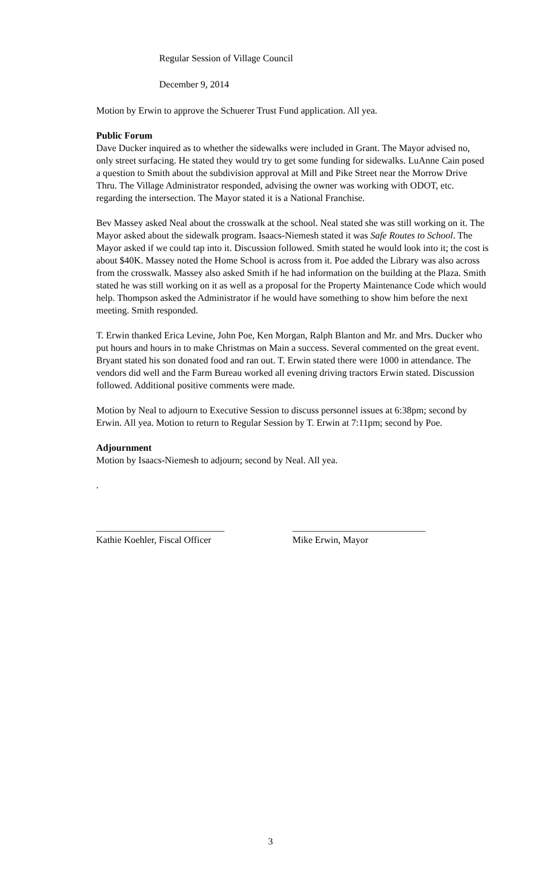Regular Session of Village Council
December 9, 2014
Motion by Erwin to approve the Schuerer Trust Fund application. All yea.
Public Forum
Dave Ducker inquired as to whether the sidewalks were included in Grant. The Mayor advised no, only street surfacing. He stated they would try to get some funding for sidewalks. LuAnne Cain posed a question to Smith about the subdivision approval at Mill and Pike Street near the Morrow Drive Thru. The Village Administrator responded, advising the owner was working with ODOT, etc. regarding the intersection. The Mayor stated it is a National Franchise.
Bev Massey asked Neal about the crosswalk at the school. Neal stated she was still working on it. The Mayor asked about the sidewalk program. Isaacs-Niemesh stated it was Safe Routes to School. The Mayor asked if we could tap into it. Discussion followed. Smith stated he would look into it; the cost is about $40K. Massey noted the Home School is across from it. Poe added the Library was also across from the crosswalk. Massey also asked Smith if he had information on the building at the Plaza. Smith stated he was still working on it as well as a proposal for the Property Maintenance Code which would help. Thompson asked the Administrator if he would have something to show him before the next meeting. Smith responded.
T. Erwin thanked Erica Levine, John Poe, Ken Morgan, Ralph Blanton and Mr. and Mrs. Ducker who put hours and hours in to make Christmas on Main a success. Several commented on the great event. Bryant stated his son donated food and ran out. T. Erwin stated there were 1000 in attendance. The vendors did well and the Farm Bureau worked all evening driving tractors Erwin stated. Discussion followed. Additional positive comments were made.
Motion by Neal to adjourn to Executive Session to discuss personnel issues at 6:38pm; second by Erwin. All yea. Motion to return to Regular Session by T. Erwin at 7:11pm; second by Poe.
Adjournment
Motion by Isaacs-Niemesh to adjourn; second by Neal. All yea.
.
___________________________
Kathie Koehler, Fiscal Officer
____________________________
Mike Erwin, Mayor
3